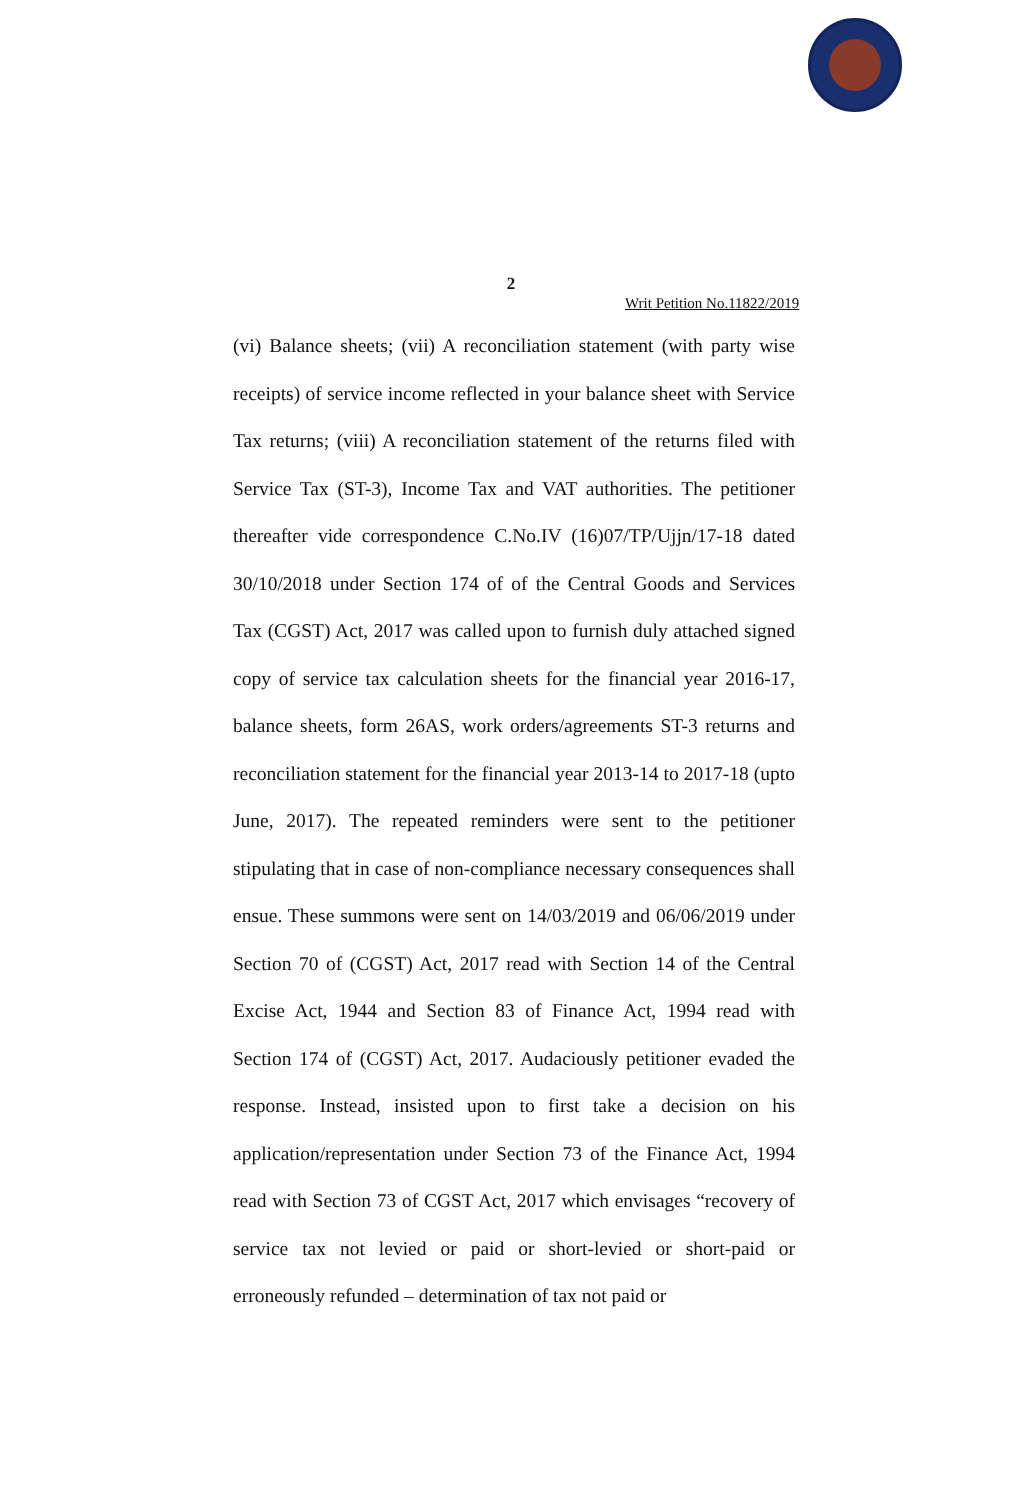2
Writ Petition No.11822/2019
(vi) Balance sheets; (vii) A reconciliation statement (with party wise receipts) of service income reflected in your balance sheet with Service Tax returns; (viii) A reconciliation statement of the returns filed with Service Tax (ST-3), Income Tax and VAT authorities. The petitioner thereafter vide correspondence C.No.IV (16)07/TP/Ujjn/17-18 dated 30/10/2018 under Section 174 of of the Central Goods and Services Tax (CGST) Act, 2017 was called upon to furnish duly attached signed copy of service tax calculation sheets for the financial year 2016-17, balance sheets, form 26AS, work orders/agreements ST-3 returns and reconciliation statement for the financial year 2013-14 to 2017-18 (upto June, 2017). The repeated reminders were sent to the petitioner stipulating that in case of non-compliance necessary consequences shall ensue. These summons were sent on 14/03/2019 and 06/06/2019 under Section 70 of (CGST) Act, 2017 read with Section 14 of the Central Excise Act, 1944 and Section 83 of Finance Act, 1994 read with Section 174 of (CGST) Act, 2017. Audaciously petitioner evaded the response. Instead, insisted upon to first take a decision on his application/representation under Section 73 of the Finance Act, 1994 read with Section 73 of CGST Act, 2017 which envisages “recovery of service tax not levied or paid or short-levied or short-paid or erroneously refunded – determination of tax not paid or